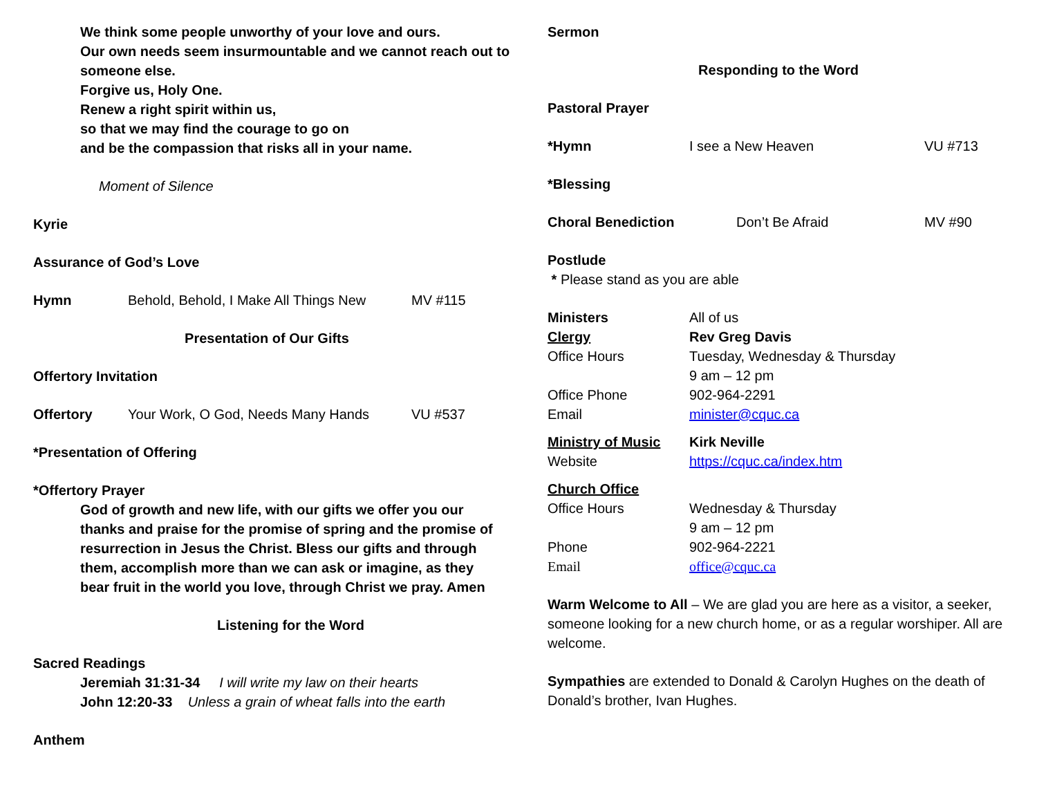We think some people unworthy of your love and ours.
Our own needs seem insurmountable and we cannot reach out to someone else.
Forgive us, Holy One.
Renew a right spirit within us,
so that we may find the courage to go on
and be the compassion that risks all in your name.
Moment of Silence
Kyrie
Assurance of God’s Love
Hymn Behold, Behold, I Make All Things New MV #115
Presentation of Our Gifts
Offertory Invitation
Offertory Your Work, O God, Needs Many Hands VU #537
*Presentation of Offering
*Offertory Prayer
God of growth and new life, with our gifts we offer you our thanks and praise for the promise of spring and the promise of resurrection in Jesus the Christ. Bless our gifts and through them, accomplish more than we can ask or imagine, as they bear fruit in the world you love, through Christ we pray. Amen
Listening for the Word
Sacred Readings
Jeremiah 31:31-34 I will write my law on their hearts
John 12:20-33 Unless a grain of wheat falls into the earth
Anthem
Sermon
Responding to the Word
Pastoral Prayer
*Hymn I see a New Heaven VU #713
*Blessing
Choral Benediction Don’t Be Afraid MV #90
Postlude
* Please stand as you are able
Ministers All of us
Clergy Rev Greg Davis
Office Hours Tuesday, Wednesday & Thursday
9 am – 12 pm
Office Phone 902-964-2291
Email minister@cquc.ca
Ministry of Music Kirk Neville
Website https://cquc.ca/index.htm
Church Office
Office Hours Wednesday & Thursday
9 am – 12 pm
Phone 902-964-2221
Email office@cquc.ca
Warm Welcome to All – We are glad you are here as a visitor, a seeker, someone looking for a new church home, or as a regular worshiper. All are welcome.
Sympathies are extended to Donald & Carolyn Hughes on the death of Donald’s brother, Ivan Hughes.